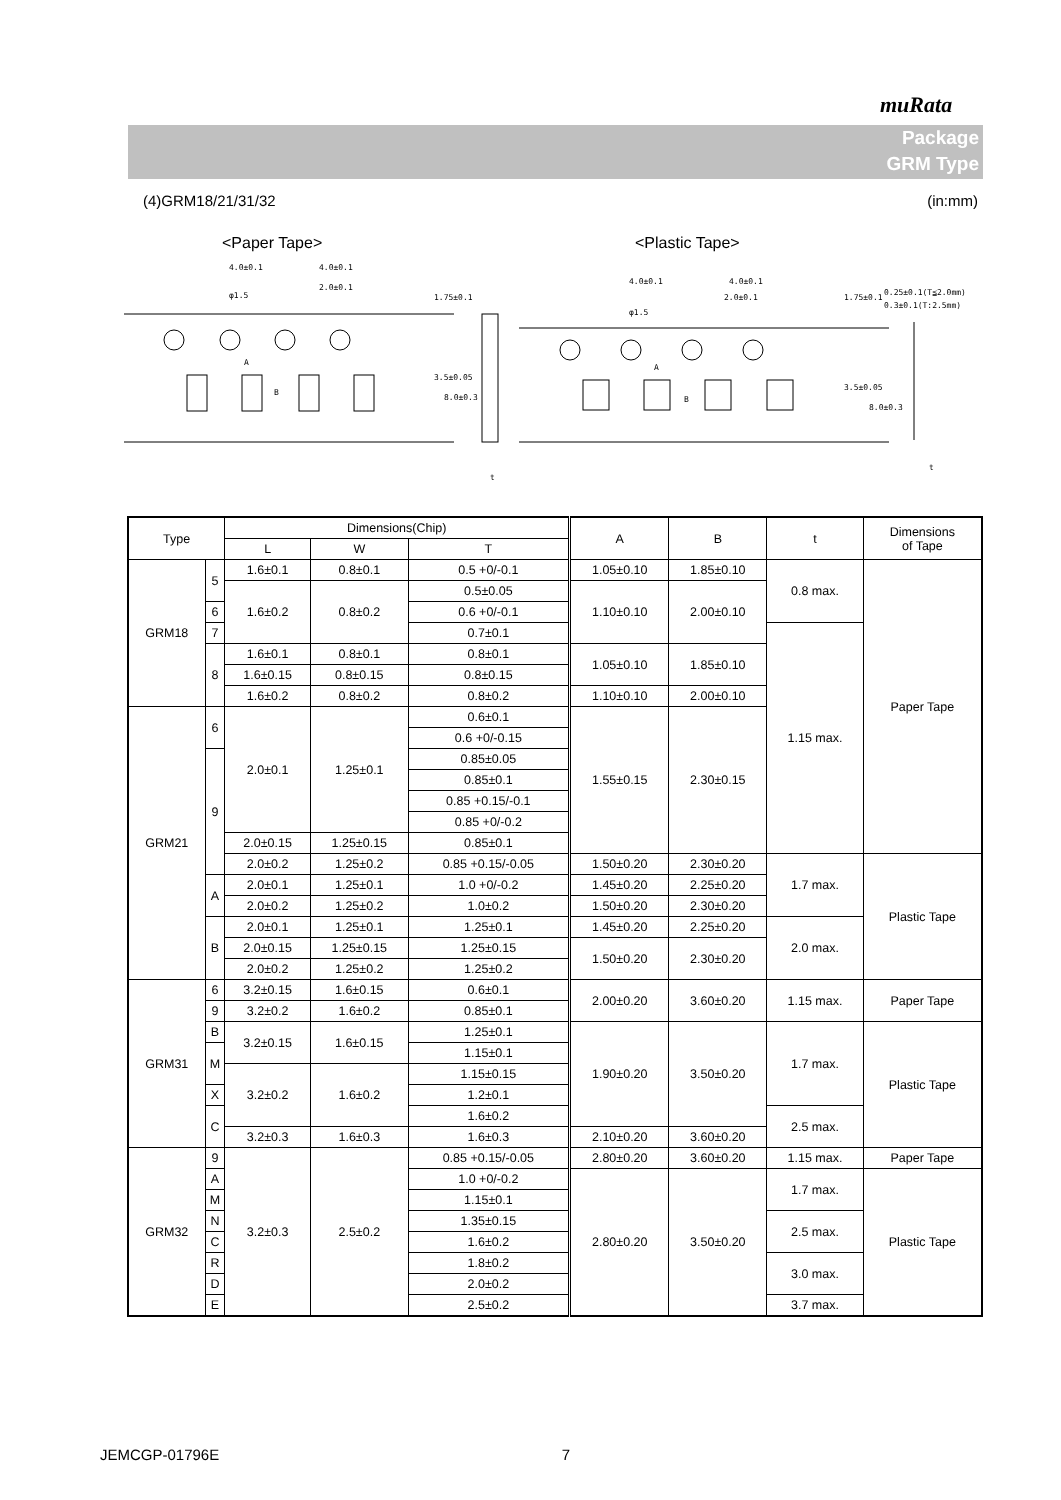muRata
Package
GRM Type
(4)GRM18/21/31/32 (in:mm)
<Paper Tape> <Plastic Tape>
4.0±0.1
4.0±0.1
φ1.5
2.0±0.1
A
B
t
4.0±0.1
4.0±0.1
φ1.5
2.0±0.1
A
B
t
0.25±0.1(T≦2.0mm)
0.3±0.1(T:2.5mm)
1.75±0.1
3.5±0.05
8.0±0.3
1.75±0.1
3.5±0.05
8.0±0.3
| Type | | Dimensions(Chip) | | | A | B | t | Dimensions of Tape |
| --- | --- | --- | --- | --- | --- | --- | --- | --- |
| | | L | W | T | | | | |
| GRM18 | 5 | 1.6±0.1 | 0.8±0.1 | 0.5 +0/-0.1 | 1.05±0.10 | 1.85±0.10 | 0.8 max. | Paper Tape |
| | | 1.6±0.2 | 0.8±0.2 | | 1.10±0.10 | 2.00±0.10 | | |
| | | | | 0.5±0.05 | | | | |
| | 6 | | | 0.6 +0/-0.1 | | | | |
| | 7 | | | 0.7±0.1 | | | 1.15 max. | |
| | 8 | 1.6±0.1 | 0.8±0.1 | 0.8±0.1 | 1.05±0.10 | 1.85±0.10 | | |
| | | 1.6±0.15 | 0.8±0.15 | 0.8±0.15 | | | | |
| | | 1.6±0.2 | 0.8±0.2 | 0.8±0.2 | 1.10±0.10 | 2.00±0.10 | | |
| GRM21 | 6 | 2.0±0.1 | 1.25±0.1 | 0.6±0.1 | 1.55±0.15 | 2.30±0.15 | | |
| | | | | 0.6 +0/-0.15 | | | | |
| | 9 | | | 0.85±0.05 | | | | |
| | | | | 0.85±0.1 | | | | |
| | | | | 0.85 +0.15/-0.1 | | | | |
| | | | | 0.85 +0/-0.2 | | | | |
| | | 2.0±0.15 | 1.25±0.15 | 0.85±0.1 | | | | |
| | | 2.0±0.2 | 1.25±0.2 | | | | | |
| | | | | 0.85 +0.15/-0.05 | 1.50±0.20 | 2.30±0.20 | 1.7 max. | Plastic Tape |
| | A | 2.0±0.1 | 1.25±0.1 | 1.0 +0/-0.2 | 1.45±0.20 | 2.25±0.20 | | |
| | | 2.0±0.2 | 1.25±0.2 | 1.0±0.2 | 1.50±0.20 | 2.30±0.20 | | |
| | B | 2.0±0.1 | 1.25±0.1 | 1.25±0.1 | 1.45±0.20 | 2.25±0.20 | 2.0 max. | |
| | | 2.0±0.15 | 1.25±0.15 | 1.25±0.15 | 1.50±0.20 | 2.30±0.20 | | |
| | | 2.0±0.2 | 1.25±0.2 | 1.25±0.2 | | | | |
| GRM31 | 6 | 3.2±0.15 | 1.6±0.15 | 0.6±0.1 | 2.00±0.20 | 3.60±0.20 | 1.15 max. | Paper Tape |
| | 9 | | | 0.85±0.1 | | | | |
| | | 3.2±0.2 | 1.6±0.2 | | | | | |
| | B | 3.2±0.15 | 1.6±0.15 | 1.25±0.1 | 1.90±0.20 | 3.50±0.20 | 1.7 max. | Plastic Tape |
| | M | | | 1.15±0.1 | | | | |
| | | 3.2±0.2 | 1.6±0.2 | 1.15±0.15 | | | | |
| | X | | | 1.2±0.1 | | | | |
| | C | | | 1.6±0.2 | | | 2.5 max. | |
| | | 3.2±0.3 | 1.6±0.3 | 1.6±0.3 | 2.10±0.20 | 3.60±0.20 | | |
| GRM32 | 9 | 3.2±0.3 | 2.5±0.2 | 0.85 +0.15/-0.05 | 2.80±0.20 | 3.60±0.20 | 1.15 max. | Paper Tape |
| | A | | | 1.0 +0/-0.2 | 2.80±0.20 | 3.50±0.20 | 1.7 max. | Plastic Tape |
| | M | | | 1.15±0.1 | | | | |
| | N | | | 1.35±0.15 | | | 2.5 max. | |
| | C | | | 1.6±0.2 | | | | |
| | R | | | 1.8±0.2 | | | 3.0 max. | |
| | D | | | 2.0±0.2 | | | | |
| | E | | | 2.5±0.2 | | | 3.7 max. | |
JEMCGP-01796E 7